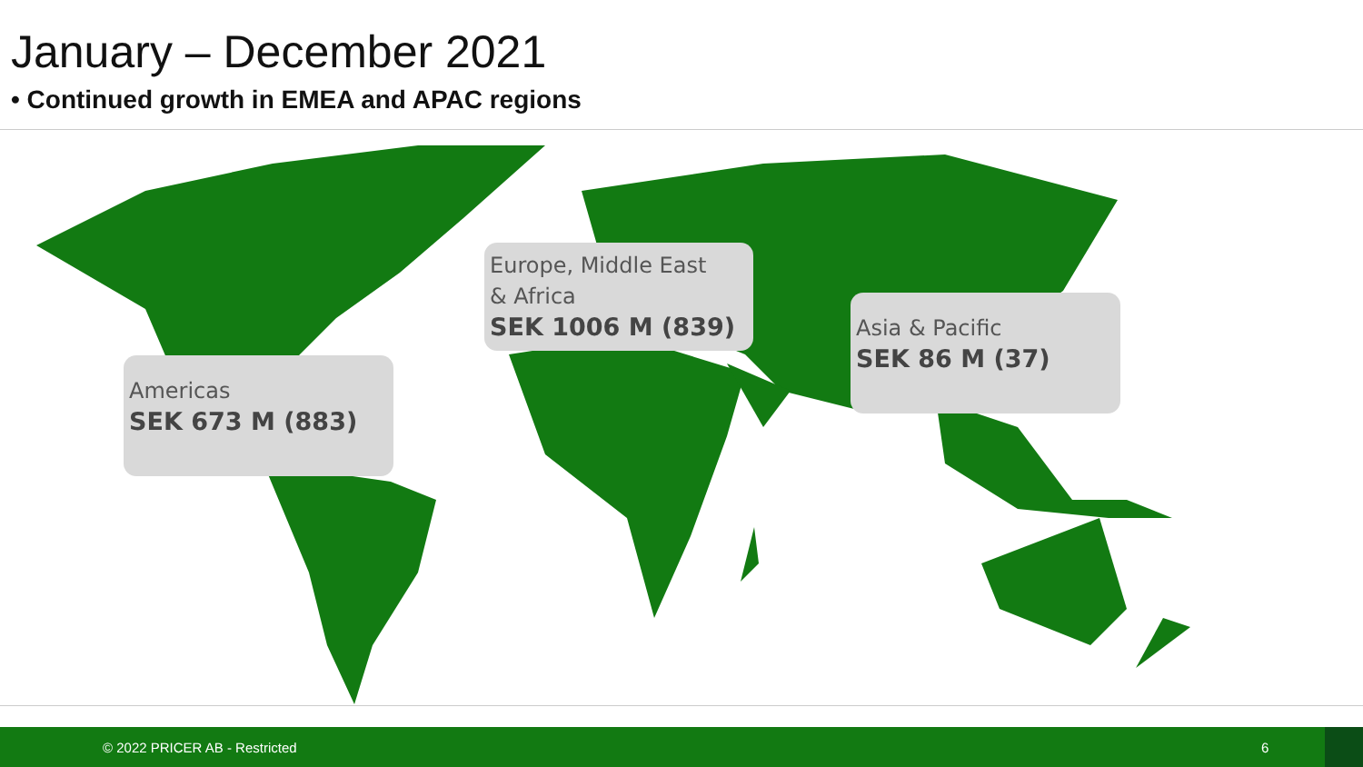January – December 2021
• Continued growth in EMEA and APAC regions
Europe, Middle East
& Africa
SEK 1006 M (839)
Asia & Pacific
SEK 86 M (37)
Americas
SEK 673 M (883)
© 2022 PRICER AB - Restricted 6